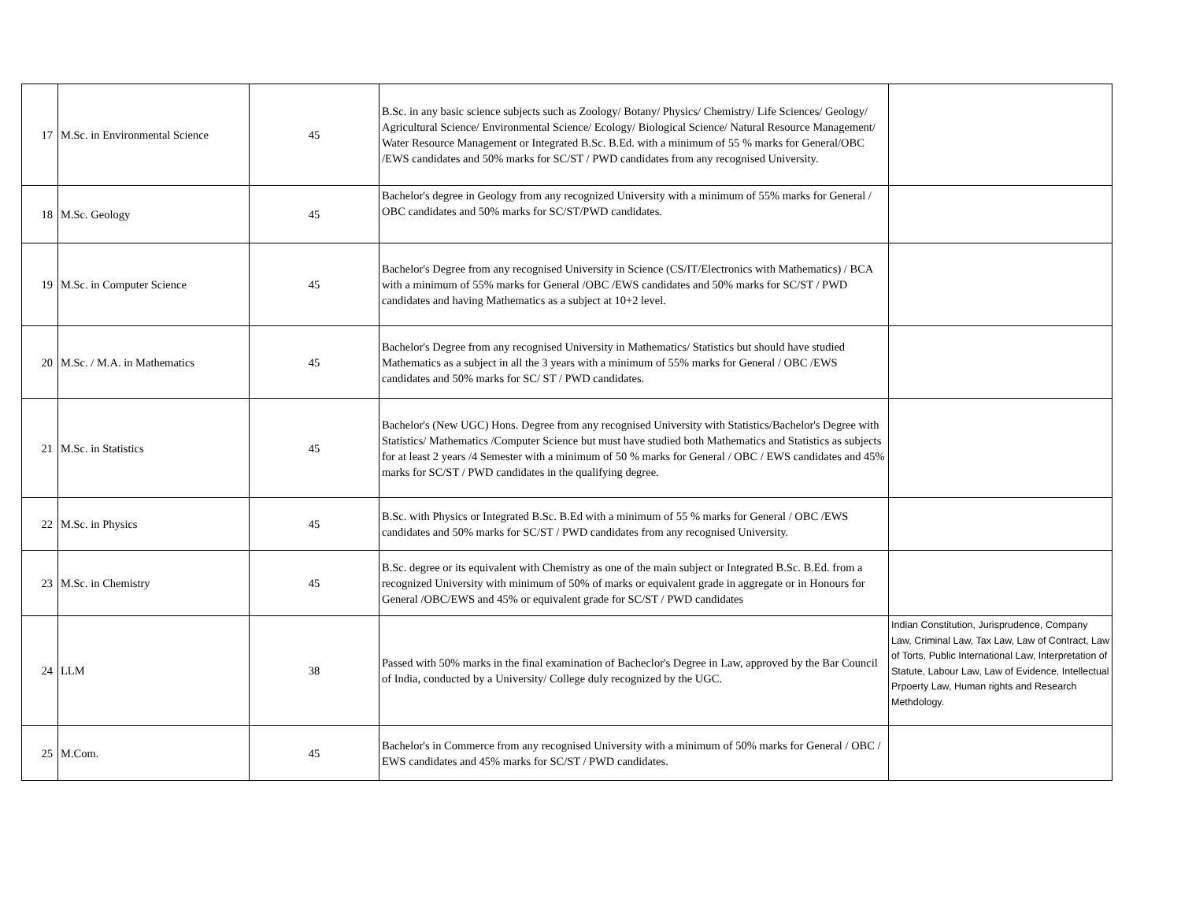| 17 | M.Sc. in Environmental Science | 45 | B.Sc. in any basic science subjects such as Zoology/ Botany/ Physics/ Chemistry/ Life Sciences/ Geology/ Agricultural Science/ Environmental Science/ Ecology/ Biological Science/ Natural Resource Management/ Water Resource Management or Integrated B.Sc. B.Ed. with a minimum of 55 % marks for General/OBC /EWS candidates and 50% marks for SC/ST / PWD candidates from any recognised University. | |
| 18 | M.Sc. Geology | 45 | Bachelor's degree in Geology from any recognized University with a minimum of 55% marks for General / OBC candidates and 50% marks for SC/ST/PWD candidates. | |
| 19 | M.Sc. in Computer Science | 45 | Bachelor's Degree from any recognised University in Science (CS/IT/Electronics with Mathematics) / BCA with a minimum of 55% marks for General /OBC /EWS candidates and 50% marks for SC/ST / PWD candidates and having Mathematics as a subject at 10+2 level. | |
| 20 | M.Sc. / M.A. in Mathematics | 45 | Bachelor's Degree from any recognised University in Mathematics/ Statistics but should have studied Mathematics as a subject in all the 3 years with a minimum of 55% marks for General / OBC /EWS candidates and 50% marks for SC/ ST / PWD candidates. | |
| 21 | M.Sc. in Statistics | 45 | Bachelor's (New UGC) Hons. Degree from any recognised University with Statistics/Bachelor's Degree with Statistics/ Mathematics /Computer Science but must have studied both Mathematics and Statistics as subjects for at least 2 years /4 Semester with a minimum of 50 % marks for General / OBC / EWS candidates and 45% marks for SC/ST / PWD candidates in the qualifying degree. | |
| 22 | M.Sc. in Physics | 45 | B.Sc. with Physics or Integrated B.Sc. B.Ed with a minimum of 55 % marks for General / OBC /EWS candidates and 50% marks for SC/ST / PWD candidates from any recognised University. | |
| 23 | M.Sc. in Chemistry | 45 | B.Sc. degree or its equivalent with Chemistry as one of the main subject or Integrated B.Sc. B.Ed. from a recognized University with minimum of 50% of marks or equivalent grade in aggregate or in Honours for General /OBC/EWS and 45% or equivalent grade for SC/ST / PWD candidates | |
| 24 | LLM | 38 | Passed with 50% marks in the final examination of Bacheclor's Degree in Law, approved by the Bar Council of India, conducted by a University/ College duly recognized by the UGC. | Indian Constitution, Jurisprudence, Company Law, Criminal Law, Tax Law, Law of Contract, Law of Torts, Public International Law, Interpretation of Statute, Labour Law, Law of Evidence, Intellectual Prpoerty Law, Human rights and Research Methdology. |
| 25 | M.Com. | 45 | Bachelor's in Commerce from any recognised University with a minimum of 50% marks for General / OBC / EWS candidates and 45% marks for SC/ST / PWD candidates. | |